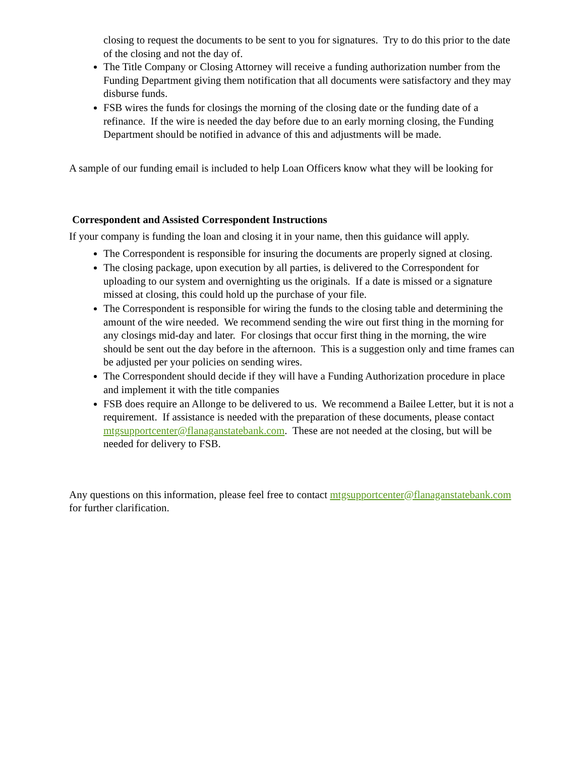closing to request the documents to be sent to you for signatures. Try to do this prior to the date of the closing and not the day of.
The Title Company or Closing Attorney will receive a funding authorization number from the Funding Department giving them notification that all documents were satisfactory and they may disburse funds.
FSB wires the funds for closings the morning of the closing date or the funding date of a refinance. If the wire is needed the day before due to an early morning closing, the Funding Department should be notified in advance of this and adjustments will be made.
A sample of our funding email is included to help Loan Officers know what they will be looking for
Correspondent and Assisted Correspondent Instructions
If your company is funding the loan and closing it in your name, then this guidance will apply.
The Correspondent is responsible for insuring the documents are properly signed at closing.
The closing package, upon execution by all parties, is delivered to the Correspondent for uploading to our system and overnighting us the originals. If a date is missed or a signature missed at closing, this could hold up the purchase of your file.
The Correspondent is responsible for wiring the funds to the closing table and determining the amount of the wire needed. We recommend sending the wire out first thing in the morning for any closings mid-day and later. For closings that occur first thing in the morning, the wire should be sent out the day before in the afternoon. This is a suggestion only and time frames can be adjusted per your policies on sending wires.
The Correspondent should decide if they will have a Funding Authorization procedure in place and implement it with the title companies
FSB does require an Allonge to be delivered to us. We recommend a Bailee Letter, but it is not a requirement. If assistance is needed with the preparation of these documents, please contact mtgsupportcenter@flanaganstatebank.com. These are not needed at the closing, but will be needed for delivery to FSB.
Any questions on this information, please feel free to contact mtgsupportcenter@flanaganstatebank.com for further clarification.